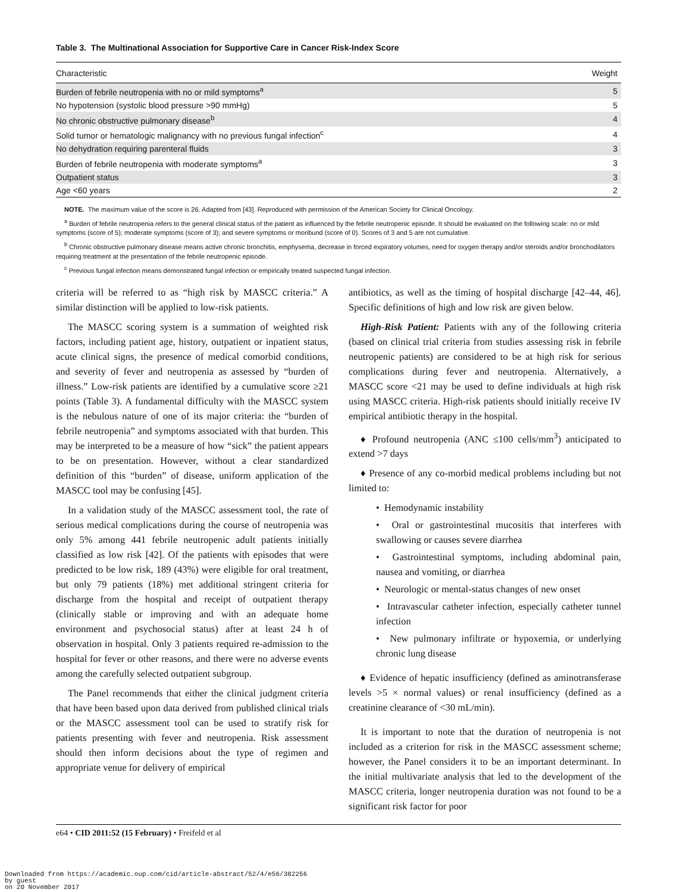Table 3. The Multinational Association for Supportive Care in Cancer Risk-Index Score
| Characteristic | Weight |
| --- | --- |
| Burden of febrile neutropenia with no or mild symptoms<sup>a</sup> | 5 |
| No hypotension (systolic blood pressure >90 mmHg) | 5 |
| No chronic obstructive pulmonary disease<sup>b</sup> | 4 |
| Solid tumor or hematologic malignancy with no previous fungal infection<sup>c</sup> | 4 |
| No dehydration requiring parenteral fluids | 3 |
| Burden of febrile neutropenia with moderate symptoms<sup>a</sup> | 3 |
| Outpatient status | 3 |
| Age <60 years | 2 |
NOTE. The maximum value of the score is 26. Adapted from [43]. Reproduced with permission of the American Society for Clinical Oncology.
<sup>a</sup> Burden of febrile neutropenia refers to the general clinical status of the patient as influenced by the febrile neutropenic episode. It should be evaluated on the following scale: no or mild symptoms (score of 5); moderate symptoms (score of 3); and severe symptoms or moribund (score of 0). Scores of 3 and 5 are not cumulative.
<sup>b</sup> Chronic obstructive pulmonary disease means active chronic bronchitis, emphysema, decrease in forced expiratory volumes, need for oxygen therapy and/or steroids and/or bronchodilators requiring treatment at the presentation of the febrile neutropenic episode.
<sup>c</sup> Previous fungal infection means demonstrated fungal infection or empirically treated suspected fungal infection.
criteria will be referred to as “high risk by MASCC criteria.” A similar distinction will be applied to low-risk patients.
The MASCC scoring system is a summation of weighted risk factors, including patient age, history, outpatient or inpatient status, acute clinical signs, the presence of medical comorbid conditions, and severity of fever and neutropenia as assessed by “burden of illness.” Low-risk patients are identified by a cumulative score ≥21 points (Table 3). A fundamental difficulty with the MASCC system is the nebulous nature of one of its major criteria: the “burden of febrile neutropenia” and symptoms associated with that burden. This may be interpreted to be a measure of how “sick” the patient appears to be on presentation. However, without a clear standardized definition of this “burden” of disease, uniform application of the MASCC tool may be confusing [45].
In a validation study of the MASCC assessment tool, the rate of serious medical complications during the course of neutropenia was only 5% among 441 febrile neutropenic adult patients initially classified as low risk [42]. Of the patients with episodes that were predicted to be low risk, 189 (43%) were eligible for oral treatment, but only 79 patients (18%) met additional stringent criteria for discharge from the hospital and receipt of outpatient therapy (clinically stable or improving and with an adequate home environment and psychosocial status) after at least 24 h of observation in hospital. Only 3 patients required re-admission to the hospital for fever or other reasons, and there were no adverse events among the carefully selected outpatient subgroup.
The Panel recommends that either the clinical judgment criteria that have been based upon data derived from published clinical trials or the MASCC assessment tool can be used to stratify risk for patients presenting with fever and neutropenia. Risk assessment should then inform decisions about the type of regimen and appropriate venue for delivery of empirical
antibiotics, as well as the timing of hospital discharge [42–44, 46]. Specific definitions of high and low risk are given below.
High-Risk Patient: Patients with any of the following criteria (based on clinical trial criteria from studies assessing risk in febrile neutropenic patients) are considered to be at high risk for serious complications during fever and neutropenia. Alternatively, a MASCC score <21 may be used to define individuals at high risk using MASCC criteria. High-risk patients should initially receive IV empirical antibiotic therapy in the hospital.
♦ Profound neutropenia (ANC ≤100 cells/mm<sup>3</sup>) anticipated to extend >7 days
♦ Presence of any co-morbid medical problems including but not limited to:
• Hemodynamic instability
• Oral or gastrointestinal mucositis that interferes with swallowing or causes severe diarrhea
• Gastrointestinal symptoms, including abdominal pain, nausea and vomiting, or diarrhea
• Neurologic or mental-status changes of new onset
• Intravascular catheter infection, especially catheter tunnel infection
• New pulmonary infiltrate or hypoxemia, or underlying chronic lung disease
♦ Evidence of hepatic insufficiency (defined as aminotransferase levels >5 × normal values) or renal insufficiency (defined as a creatinine clearance of <30 mL/min).
It is important to note that the duration of neutropenia is not included as a criterion for risk in the MASCC assessment scheme; however, the Panel considers it to be an important determinant. In the initial multivariate analysis that led to the development of the MASCC criteria, longer neutropenia duration was not found to be a significant risk factor for poor
e64 • CID 2011:52 (15 February) • Freifeld et al
Downloaded from https://academic.oup.com/cid/article-abstract/52/4/e56/382256
by guest
on 20 November 2017